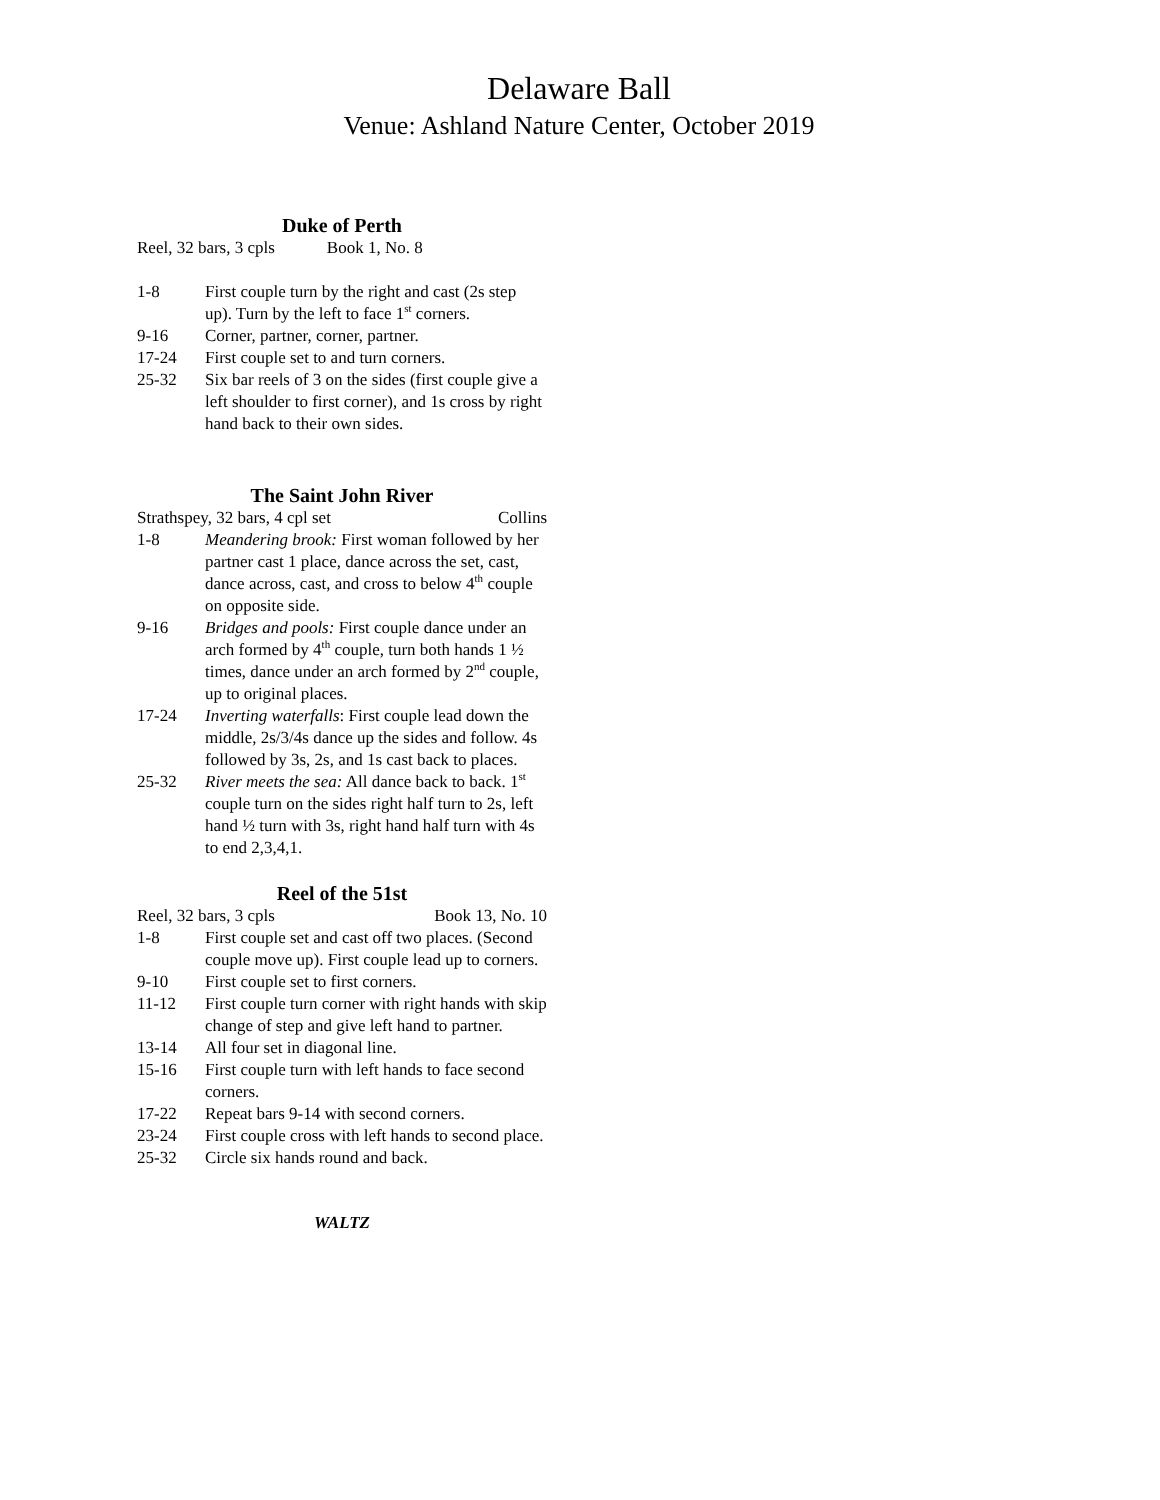Delaware Ball
Venue: Ashland Nature Center, October 2019
Duke of Perth
Reel, 32 bars, 3 cpls Book 1, No. 8
| 1-8 | First couple turn by the right and cast (2s step up). Turn by the left to face 1<sup>st</sup> corners. |
| 9-16 | Corner, partner, corner, partner. |
| 17-24 | First couple set to and turn corners. |
| 25-32 | Six bar reels of 3 on the sides (first couple give a left shoulder to first corner), and 1s cross by right hand back to their own sides. |
The Saint John River
Strathspey, 32 bars, 4 cpl set Collins
| 1-8 | Meandering brook: First woman followed by her partner cast 1 place, dance across the set, cast, dance across, cast, and cross to below 4<sup>th</sup> couple on opposite side. |
| 9-16 | Bridges and pools: First couple dance under an arch formed by 4<sup>th</sup> couple, turn both hands 1 ½ times, dance under an arch formed by 2<sup>nd</sup> couple, up to original places. |
| 17-24 | Inverting waterfalls : First couple lead down the middle, 2s/3/4s dance up the sides and follow. 4s followed by 3s, 2s, and 1s cast back to places. |
| 25-32 | River meets the sea: All dance back to back. 1<sup>st</sup> couple turn on the sides right half turn to 2s, left hand ½ turn with 3s, right hand half turn with 4s to end 2,3,4,1. |
Reel of the 51st
Reel, 32 bars, 3 cpls Book 13, No. 10
| 1-8 | First couple set and cast off two places. (Second couple move up). First couple lead up to corners. |
| 9-10 | First couple set to first corners. |
| 11-12 | First couple turn corner with right hands with skip change of step and give left hand to partner. |
| 13-14 | All four set in diagonal line. |
| 15-16 | First couple turn with left hands to face second corners. |
| 17-22 | Repeat bars 9-14 with second corners. |
| 23-24 | First couple cross with left hands to second place. |
| 25-32 | Circle six hands round and back. |
WALTZ